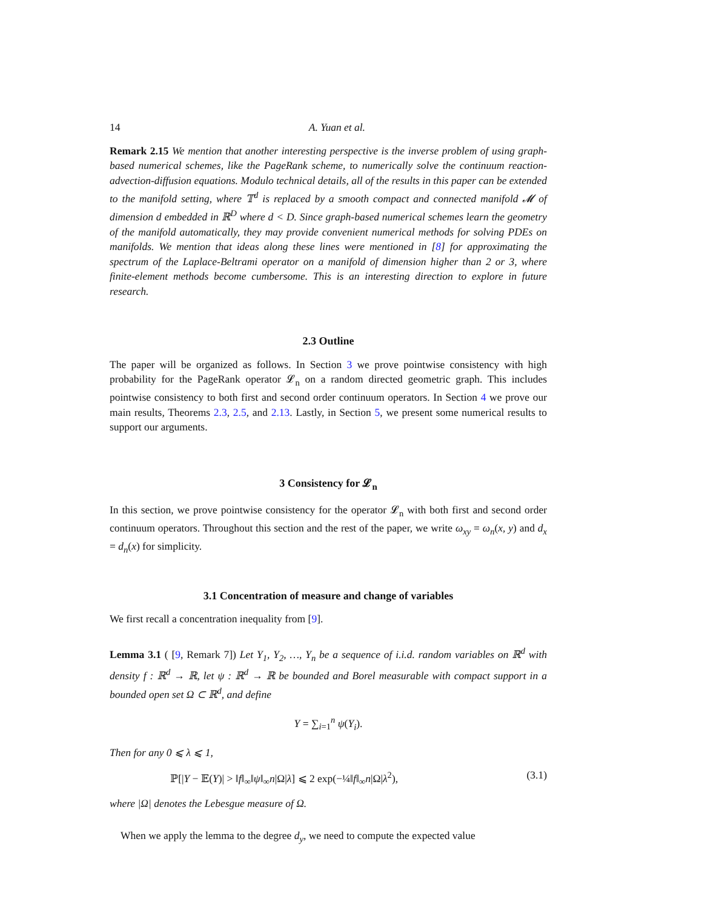14 A. Yuan et al.
Remark 2.15 We mention that another interesting perspective is the inverse problem of using graph-based numerical schemes, like the PageRank scheme, to numerically solve the continuum reaction-advection-diffusion equations. Modulo technical details, all of the results in this paper can be extended to the manifold setting, where 𝕋<sup>d</sup> is replaced by a smooth compact and connected manifold 𝓜 of dimension d embedded in ℝ<sup>D</sup> where d < D. Since graph-based numerical schemes learn the geometry of the manifold automatically, they may provide convenient numerical methods for solving PDEs on manifolds. We mention that ideas along these lines were mentioned in [8] for approximating the spectrum of the Laplace-Beltrami operator on a manifold of dimension higher than 2 or 3, where finite-element methods become cumbersome. This is an interesting direction to explore in future research.
2.3 Outline
The paper will be organized as follows. In Section 3 we prove pointwise consistency with high probability for the PageRank operator 𝓛<sub>n</sub> on a random directed geometric graph. This includes pointwise consistency to both first and second order continuum operators. In Section 4 we prove our main results, Theorems 2.3, 2.5, and 2.13. Lastly, in Section 5, we present some numerical results to support our arguments.
3 Consistency for 𝓛<sub>n</sub>
In this section, we prove pointwise consistency for the operator 𝓛<sub>n</sub> with both first and second order continuum operators. Throughout this section and the rest of the paper, we write ω<sub>xy</sub> = ω<sub>n</sub>(x, y) and d<sub>x</sub> = d<sub>n</sub>(x) for simplicity.
3.1 Concentration of measure and change of variables
We first recall a concentration inequality from [9].
Lemma 3.1 ( [9, Remark 7]) Let Y<sub>1</sub>, Y<sub>2</sub>, …, Y<sub>n</sub> be a sequence of i.i.d. random variables on ℝ<sup>d</sup> with density f : ℝ<sup>d</sup> → ℝ, let ψ : ℝ<sup>d</sup> → ℝ be bounded and Borel measurable with compact support in a bounded open set Ω ⊂ ℝ<sup>d</sup>, and define
Y = ∑<sub>i=1</sub><sup>n</sup> ψ(Y<sub>i</sub>).
Then for any 0 ⩽ λ ⩽ 1,
ℙ[|Y − 𝔼(Y)| > ‖f‖<sub>∞</sub>‖ψ‖<sub>∞</sub>n|Ω|λ] ⩽ 2 exp(−¼‖f‖<sub>∞</sub>n|Ω|λ<sup>2</sup>), (3.1)
where |Ω| denotes the Lebesgue measure of Ω.
When we apply the lemma to the degree d<sub>y</sub>, we need to compute the expected value